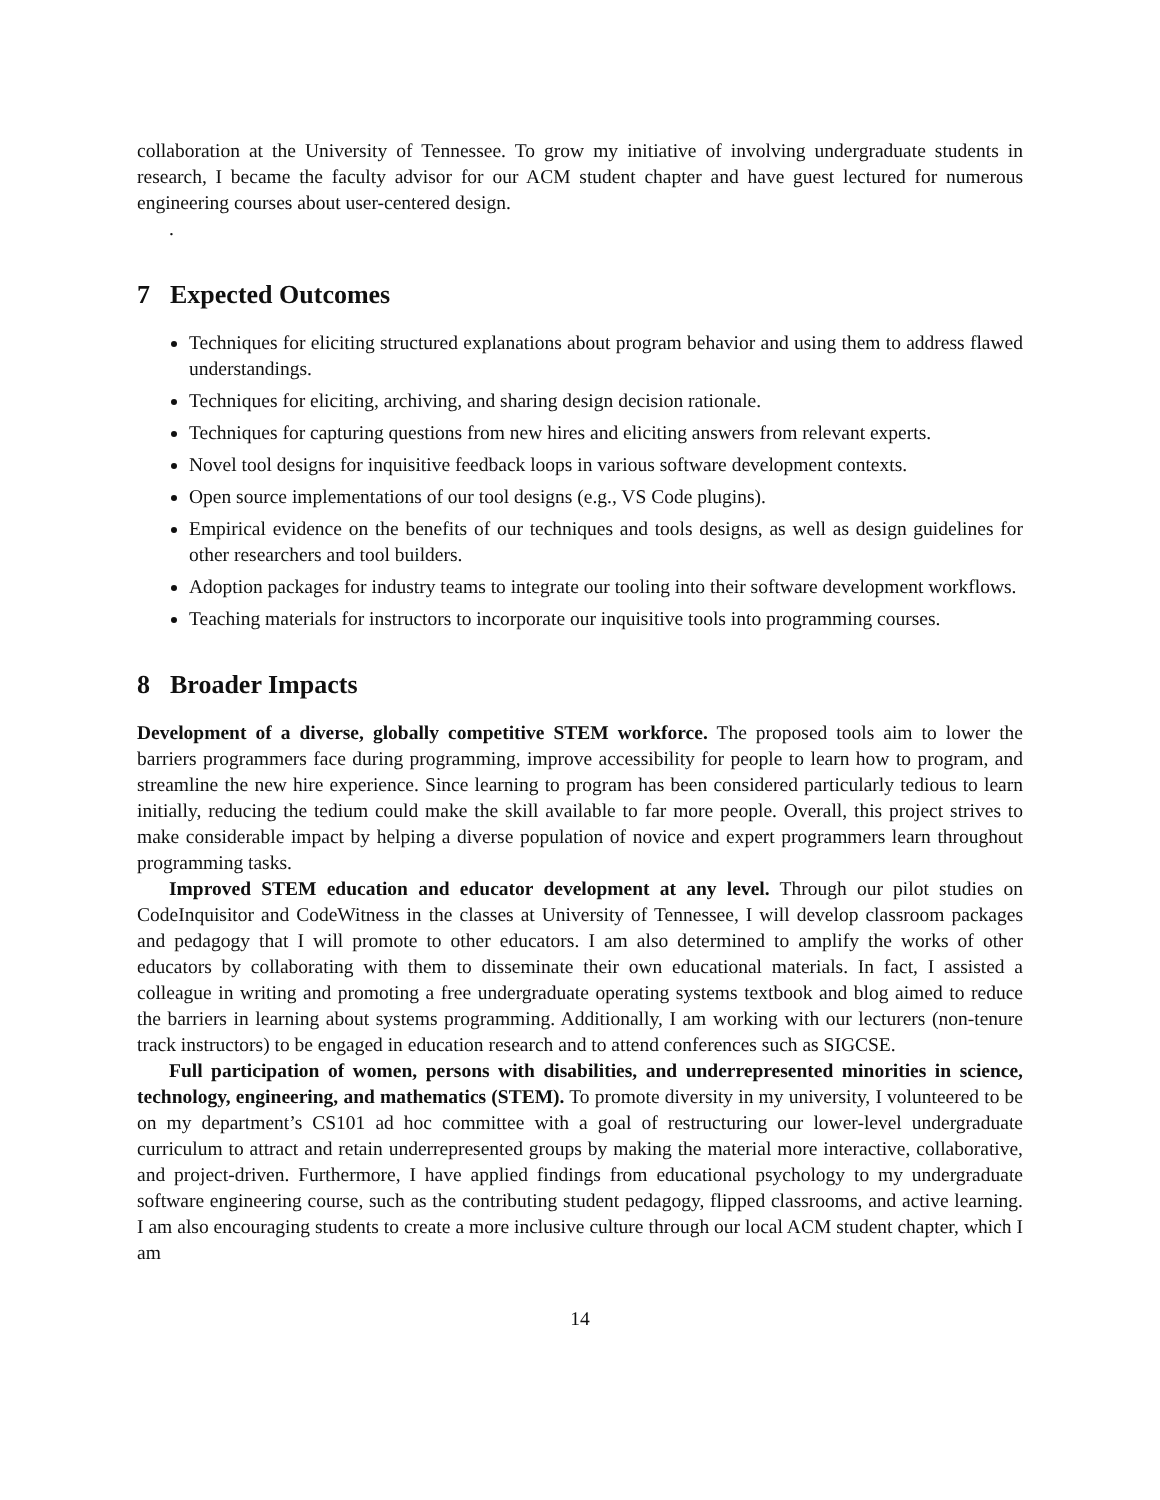collaboration at the University of Tennessee. To grow my initiative of involving undergraduate students in research, I became the faculty advisor for our ACM student chapter and have guest lectured for numerous engineering courses about user-centered design.
.
7 Expected Outcomes
Techniques for eliciting structured explanations about program behavior and using them to address flawed understandings.
Techniques for eliciting, archiving, and sharing design decision rationale.
Techniques for capturing questions from new hires and eliciting answers from relevant experts.
Novel tool designs for inquisitive feedback loops in various software development contexts.
Open source implementations of our tool designs (e.g., VS Code plugins).
Empirical evidence on the benefits of our techniques and tools designs, as well as design guidelines for other researchers and tool builders.
Adoption packages for industry teams to integrate our tooling into their software development workflows.
Teaching materials for instructors to incorporate our inquisitive tools into programming courses.
8 Broader Impacts
Development of a diverse, globally competitive STEM workforce. The proposed tools aim to lower the barriers programmers face during programming, improve accessibility for people to learn how to program, and streamline the new hire experience. Since learning to program has been considered particularly tedious to learn initially, reducing the tedium could make the skill available to far more people. Overall, this project strives to make considerable impact by helping a diverse population of novice and expert programmers learn throughout programming tasks.
Improved STEM education and educator development at any level. Through our pilot studies on CodeInquisitor and CodeWitness in the classes at University of Tennessee, I will develop classroom packages and pedagogy that I will promote to other educators. I am also determined to amplify the works of other educators by collaborating with them to disseminate their own educational materials. In fact, I assisted a colleague in writing and promoting a free undergraduate operating systems textbook and blog aimed to reduce the barriers in learning about systems programming. Additionally, I am working with our lecturers (non-tenure track instructors) to be engaged in education research and to attend conferences such as SIGCSE.
Full participation of women, persons with disabilities, and underrepresented minorities in science, technology, engineering, and mathematics (STEM). To promote diversity in my university, I volunteered to be on my department’s CS101 ad hoc committee with a goal of restructuring our lower-level undergraduate curriculum to attract and retain underrepresented groups by making the material more interactive, collaborative, and project-driven. Furthermore, I have applied findings from educational psychology to my undergraduate software engineering course, such as the contributing student pedagogy, flipped classrooms, and active learning. I am also encouraging students to create a more inclusive culture through our local ACM student chapter, which I am
14